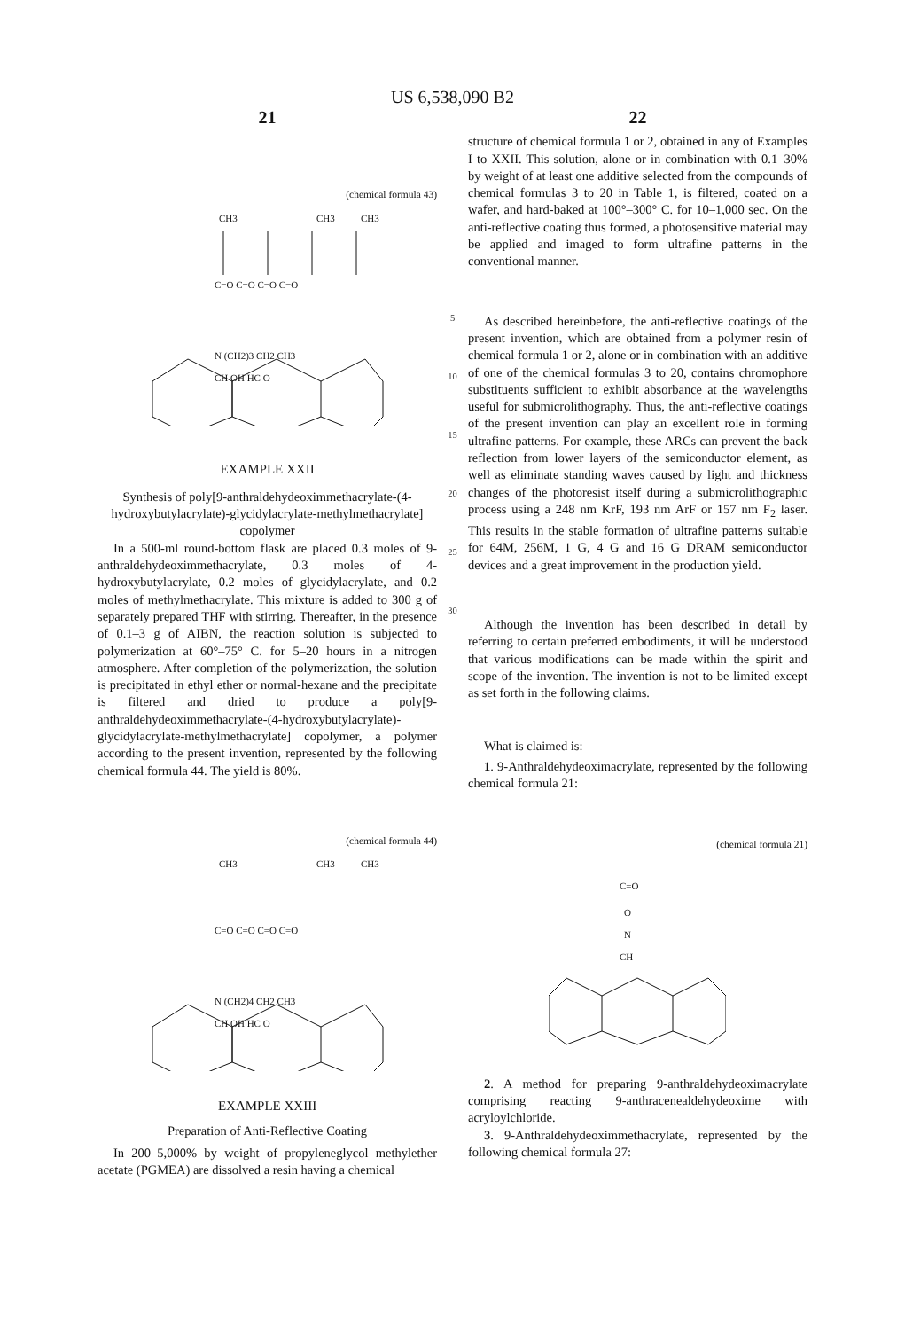US 6,538,090 B2
21
(chemical formula 43)
CH3
CH3
CH3
C=O C=O C=O C=O
N (CH2)3 CH2 CH3
CH OH HC O
EXAMPLE XXII
Synthesis of poly[9-anthraldehydeoximmethacrylate-(4-hydroxybutylacrylate)-glycidylacrylate-methylmethacrylate] copolymer
In a 500-ml round-bottom flask are placed 0.3 moles of 9-anthraldehydeoximmethacrylate, 0.3 moles of 4-hydroxybutylacrylate, 0.2 moles of glycidylacrylate, and 0.2 moles of methylmethacrylate. This mixture is added to 300 g of separately prepared THF with stirring. Thereafter, in the presence of 0.1–3 g of AIBN, the reaction solution is subjected to polymerization at 60°–75° C. for 5–20 hours in a nitrogen atmosphere. After completion of the polymerization, the solution is precipitated in ethyl ether or normal-hexane and the precipitate is filtered and dried to produce a poly[9-anthraldehydeoximmethacrylate-(4-hydroxybutylacrylate)-glycidylacrylate-methylmethacrylate] copolymer, a polymer according to the present invention, represented by the following chemical formula 44. The yield is 80%.
(chemical formula 44)
CH3
CH3
CH3
C=O C=O C=O C=O
N (CH2)4 CH2 CH3
CH OH HC O
EXAMPLE XXIII
Preparation of Anti-Reflective Coating
In 200–5,000% by weight of propyleneglycol methylether acetate (PGMEA) are dissolved a resin having a chemical
5
10
15
20
25
30
22
structure of chemical formula 1 or 2, obtained in any of Examples I to XXII. This solution, alone or in combination with 0.1–30% by weight of at least one additive selected from the compounds of chemical formulas 3 to 20 in Table 1, is filtered, coated on a wafer, and hard-baked at 100°–300° C. for 10–1,000 sec. On the anti-reflective coating thus formed, a photosensitive material may be applied and imaged to form ultrafine patterns in the conventional manner.
As described hereinbefore, the anti-reflective coatings of the present invention, which are obtained from a polymer resin of chemical formula 1 or 2, alone or in combination with an additive of one of the chemical formulas 3 to 20, contains chromophore substituents sufficient to exhibit absorbance at the wavelengths useful for submicrolithography. Thus, the anti-reflective coatings of the present invention can play an excellent role in forming ultrafine patterns. For example, these ARCs can prevent the back reflection from lower layers of the semiconductor element, as well as eliminate standing waves caused by light and thickness changes of the photoresist itself during a submicrolithographic process using a 248 nm KrF, 193 nm ArF or 157 nm F<sub>2</sub> laser. This results in the stable formation of ultrafine patterns suitable for 64M, 256M, 1 G, 4 G and 16 G DRAM semiconductor devices and a great improvement in the production yield.
Although the invention has been described in detail by referring to certain preferred embodiments, it will be understood that various modifications can be made within the spirit and scope of the invention. The invention is not to be limited except as set forth in the following claims.
What is claimed is:
1. 9-Anthraldehydeoximacrylate, represented by the following chemical formula 21:
(chemical formula 21)
C=O
O
N
CH
2. A method for preparing 9-anthraldehydeoximacrylate comprising reacting 9-anthracenealdehydeoxime with acryloylchloride.
3. 9-Anthraldehydeoximmethacrylate, represented by the following chemical formula 27: